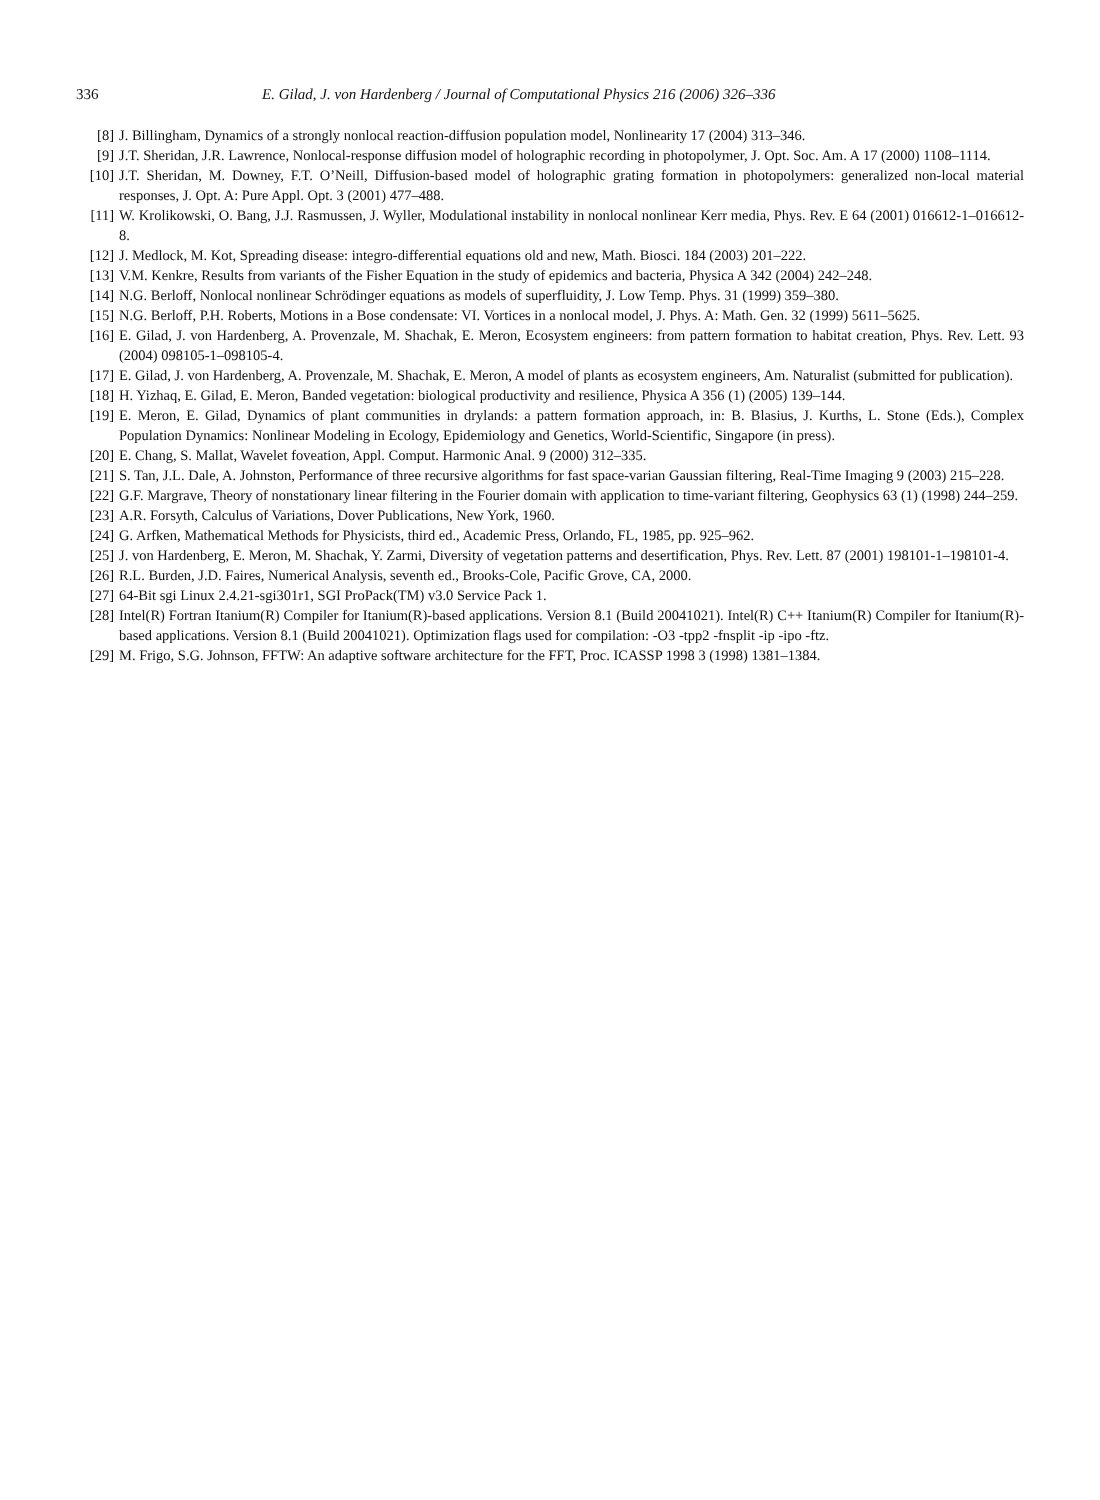336 E. Gilad, J. von Hardenberg / Journal of Computational Physics 216 (2006) 326–336
[8] J. Billingham, Dynamics of a strongly nonlocal reaction-diffusion population model, Nonlinearity 17 (2004) 313–346.
[9] J.T. Sheridan, J.R. Lawrence, Nonlocal-response diffusion model of holographic recording in photopolymer, J. Opt. Soc. Am. A 17 (2000) 1108–1114.
[10] J.T. Sheridan, M. Downey, F.T. O’Neill, Diffusion-based model of holographic grating formation in photopolymers: generalized non-local material responses, J. Opt. A: Pure Appl. Opt. 3 (2001) 477–488.
[11] W. Krolikowski, O. Bang, J.J. Rasmussen, J. Wyller, Modulational instability in nonlocal nonlinear Kerr media, Phys. Rev. E 64 (2001) 016612-1–016612-8.
[12] J. Medlock, M. Kot, Spreading disease: integro-differential equations old and new, Math. Biosci. 184 (2003) 201–222.
[13] V.M. Kenkre, Results from variants of the Fisher Equation in the study of epidemics and bacteria, Physica A 342 (2004) 242–248.
[14] N.G. Berloff, Nonlocal nonlinear Schrödinger equations as models of superfluidity, J. Low Temp. Phys. 31 (1999) 359–380.
[15] N.G. Berloff, P.H. Roberts, Motions in a Bose condensate: VI. Vortices in a nonlocal model, J. Phys. A: Math. Gen. 32 (1999) 5611–5625.
[16] E. Gilad, J. von Hardenberg, A. Provenzale, M. Shachak, E. Meron, Ecosystem engineers: from pattern formation to habitat creation, Phys. Rev. Lett. 93 (2004) 098105-1–098105-4.
[17] E. Gilad, J. von Hardenberg, A. Provenzale, M. Shachak, E. Meron, A model of plants as ecosystem engineers, Am. Naturalist (submitted for publication).
[18] H. Yizhaq, E. Gilad, E. Meron, Banded vegetation: biological productivity and resilience, Physica A 356 (1) (2005) 139–144.
[19] E. Meron, E. Gilad, Dynamics of plant communities in drylands: a pattern formation approach, in: B. Blasius, J. Kurths, L. Stone (Eds.), Complex Population Dynamics: Nonlinear Modeling in Ecology, Epidemiology and Genetics, World-Scientific, Singapore (in press).
[20] E. Chang, S. Mallat, Wavelet foveation, Appl. Comput. Harmonic Anal. 9 (2000) 312–335.
[21] S. Tan, J.L. Dale, A. Johnston, Performance of three recursive algorithms for fast space-varian Gaussian filtering, Real-Time Imaging 9 (2003) 215–228.
[22] G.F. Margrave, Theory of nonstationary linear filtering in the Fourier domain with application to time-variant filtering, Geophysics 63 (1) (1998) 244–259.
[23] A.R. Forsyth, Calculus of Variations, Dover Publications, New York, 1960.
[24] G. Arfken, Mathematical Methods for Physicists, third ed., Academic Press, Orlando, FL, 1985, pp. 925–962.
[25] J. von Hardenberg, E. Meron, M. Shachak, Y. Zarmi, Diversity of vegetation patterns and desertification, Phys. Rev. Lett. 87 (2001) 198101-1–198101-4.
[26] R.L. Burden, J.D. Faires, Numerical Analysis, seventh ed., Brooks-Cole, Pacific Grove, CA, 2000.
[27] 64-Bit sgi Linux 2.4.21-sgi301r1, SGI ProPack(TM) v3.0 Service Pack 1.
[28] Intel(R) Fortran Itanium(R) Compiler for Itanium(R)-based applications. Version 8.1 (Build 20041021). Intel(R) C++ Itanium(R) Compiler for Itanium(R)-based applications. Version 8.1 (Build 20041021). Optimization flags used for compilation: -O3 -tpp2 -fnsplit -ip -ipo -ftz.
[29] M. Frigo, S.G. Johnson, FFTW: An adaptive software architecture for the FFT, Proc. ICASSP 1998 3 (1998) 1381–1384.